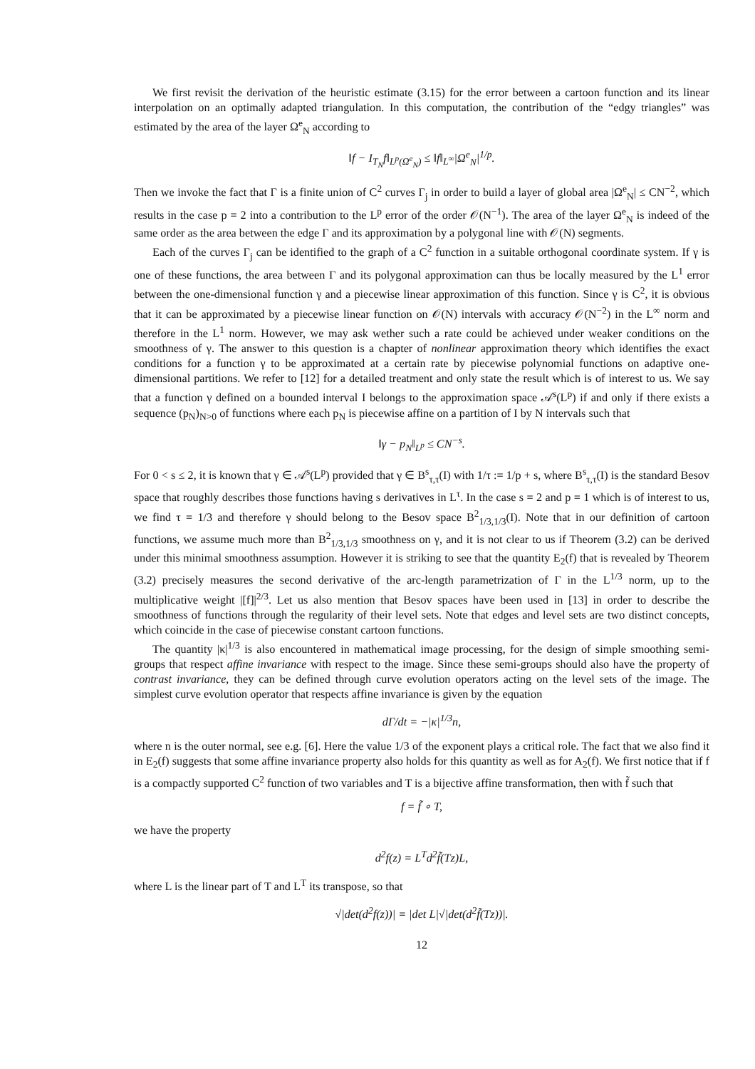We first revisit the derivation of the heuristic estimate (3.15) for the error between a cartoon function and its linear interpolation on an optimally adapted triangulation. In this computation, the contribution of the “edgy triangles” was estimated by the area of the layer Ω<sup>e</sup><sub>N</sub> according to
‖f − I<sub>T<sub>N</sub></sub>f‖<sub>L<sup>p</sup>(Ω<sup>e</sup><sub>N</sub>)</sub> ≤ ‖f‖<sub>L<sup>∞</sup></sub>|Ω<sup>e</sup><sub>N</sub>|<sup>1/p</sup>.
Then we invoke the fact that Γ is a finite union of C<sup>2</sup> curves Γ<sub>j</sub> in order to build a layer of global area |Ω<sup>e</sup><sub>N</sub>| ≤ CN<sup>−2</sup>, which results in the case p = 2 into a contribution to the L<sup>p</sup> error of the order 𝒪(N<sup>−1</sup>). The area of the layer Ω<sup>e</sup><sub>N</sub> is indeed of the same order as the area between the edge Γ and its approximation by a polygonal line with 𝒪(N) segments.
Each of the curves Γ<sub>j</sub> can be identified to the graph of a C<sup>2</sup> function in a suitable orthogonal coordinate system. If γ is one of these functions, the area between Γ and its polygonal approximation can thus be locally measured by the L<sup>1</sup> error between the one-dimensional function γ and a piecewise linear approximation of this function. Since γ is C<sup>2</sup>, it is obvious that it can be approximated by a piecewise linear function on 𝒪(N) intervals with accuracy 𝒪(N<sup>−2</sup>) in the L<sup>∞</sup> norm and therefore in the L<sup>1</sup> norm. However, we may ask wether such a rate could be achieved under weaker conditions on the smoothness of γ. The answer to this question is a chapter of nonlinear approximation theory which identifies the exact conditions for a function γ to be approximated at a certain rate by piecewise polynomial functions on adaptive one-dimensional partitions. We refer to [12] for a detailed treatment and only state the result which is of interest to us. We say that a function γ defined on a bounded interval I belongs to the approximation space 𝒜<sup>s</sup>(L<sup>p</sup>) if and only if there exists a sequence (p<sub>N</sub>)<sub>N>0</sub> of functions where each p<sub>N</sub> is piecewise affine on a partition of I by N intervals such that
‖γ − p<sub>N</sub>‖<sub>L<sup>p</sup></sub> ≤ CN<sup>−s</sup>.
For 0 < s ≤ 2, it is known that γ ∈ 𝒜<sup>s</sup>(L<sup>p</sup>) provided that γ ∈ B<sup>s</sup><sub>τ,τ</sub>(I) with 1/τ := 1/p + s, where B<sup>s</sup><sub>τ,τ</sub>(I) is the standard Besov space that roughly describes those functions having s derivatives in L<sup>τ</sup>. In the case s = 2 and p = 1 which is of interest to us, we find τ = 1/3 and therefore γ should belong to the Besov space B<sup>2</sup><sub>1/3,1/3</sub>(I). Note that in our definition of cartoon functions, we assume much more than B<sup>2</sup><sub>1/3,1/3</sub> smoothness on γ, and it is not clear to us if Theorem (3.2) can be derived under this minimal smoothness assumption. However it is striking to see that the quantity E<sub>2</sub>(f) that is revealed by Theorem (3.2) precisely measures the second derivative of the arc-length parametrization of Γ in the L<sup>1/3</sup> norm, up to the multiplicative weight |[f]|<sup>2/3</sup>. Let us also mention that Besov spaces have been used in [13] in order to describe the smoothness of functions through the regularity of their level sets. Note that edges and level sets are two distinct concepts, which coincide in the case of piecewise constant cartoon functions.
The quantity |κ|<sup>1/3</sup> is also encountered in mathematical image processing, for the design of simple smoothing semi-groups that respect affine invariance with respect to the image. Since these semi-groups should also have the property of contrast invariance, they can be defined through curve evolution operators acting on the level sets of the image. The simplest curve evolution operator that respects affine invariance is given by the equation
dΓ/dt = −|κ|<sup>1/3</sup>n,
where n is the outer normal, see e.g. [6]. Here the value 1/3 of the exponent plays a critical role. The fact that we also find it in E<sub>2</sub>(f) suggests that some affine invariance property also holds for this quantity as well as for A<sub>2</sub>(f). We first notice that if f is a compactly supported C<sup>2</sup> function of two variables and T is a bijective affine transformation, then with f̃ such that
f = f̃ ∘ T,
we have the property
d<sup>2</sup>f(z) = L<sup>T</sup>d<sup>2</sup>f̃(Tz)L,
where L is the linear part of T and L<sup>T</sup> its transpose, so that
√|det(d<sup>2</sup>f(z))| = |det L|√|det(d<sup>2</sup>f̃(Tz))|.
12